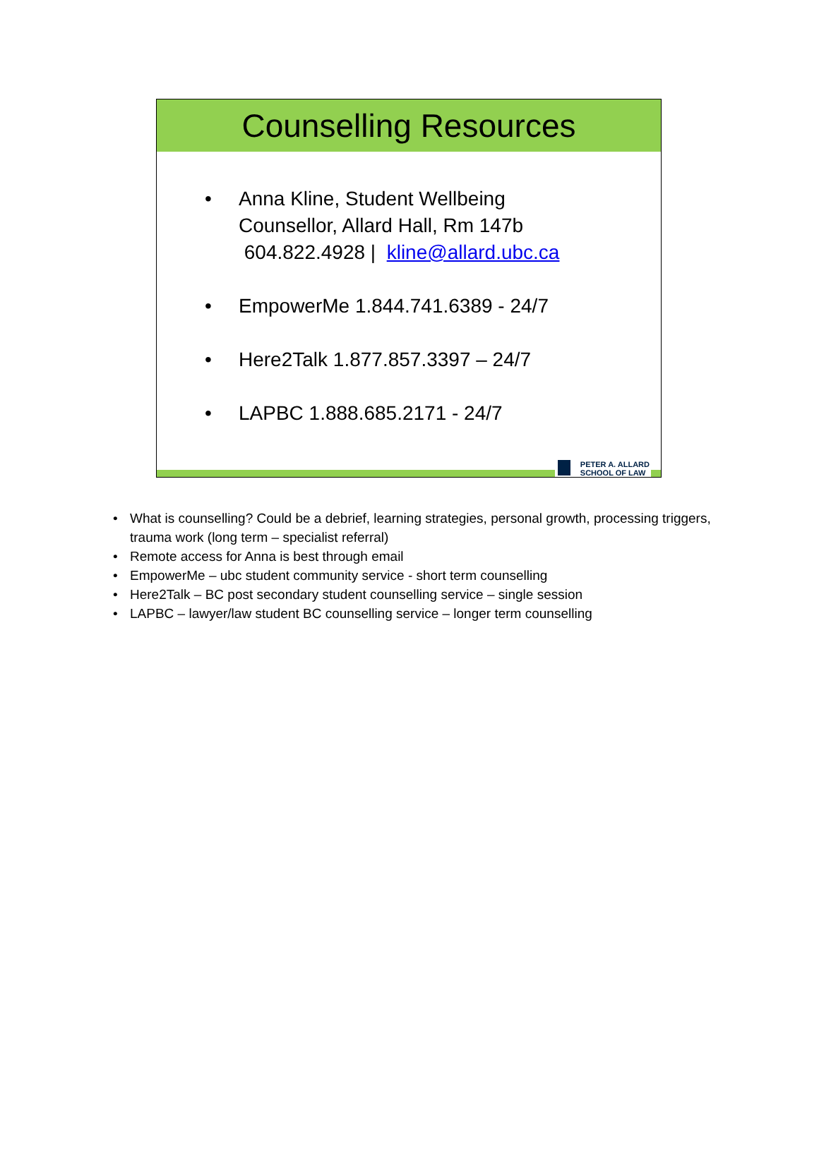Counselling Resources
• Anna Kline, Student Wellbeing
Counsellor, Allard Hall, Rm 147b
604.822.4928 | kline@allard.ubc.ca
• EmpowerMe 1.844.741.6389 - 24/7
• Here2Talk 1.877.857.3397 – 24/7
• LAPBC 1.888.685.2171 - 24/7
PETER A. ALLARD
SCHOOL OF LAW
• What is counselling? Could be a debrief, learning strategies, personal growth, processing triggers, trauma work (long term – specialist referral)
• Remote access for Anna is best through email
• EmpowerMe – ubc student community service - short term counselling
• Here2Talk – BC post secondary student counselling service – single session
• LAPBC – lawyer/law student BC counselling service – longer term counselling